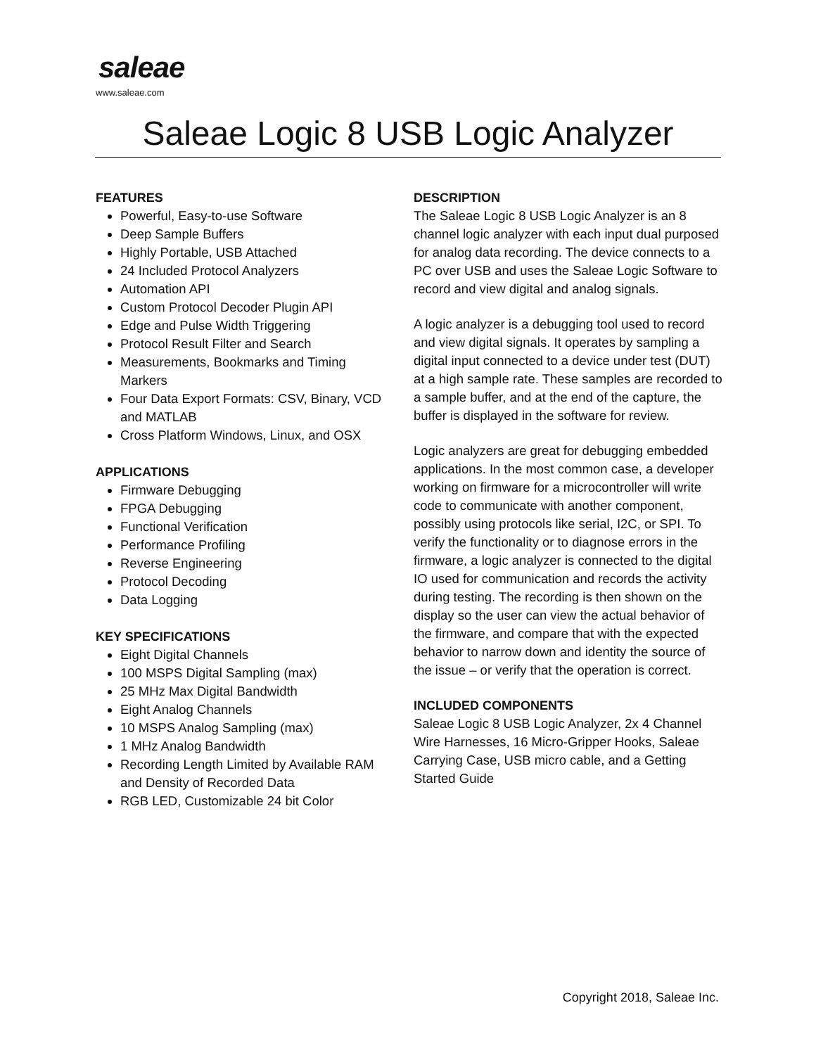saleae
www.saleae.com
Saleae Logic 8 USB Logic Analyzer
FEATURES
Powerful, Easy-to-use Software
Deep Sample Buffers
Highly Portable, USB Attached
24 Included Protocol Analyzers
Automation API
Custom Protocol Decoder Plugin API
Edge and Pulse Width Triggering
Protocol Result Filter and Search
Measurements, Bookmarks and Timing Markers
Four Data Export Formats: CSV, Binary, VCD and MATLAB
Cross Platform Windows, Linux, and OSX
APPLICATIONS
Firmware Debugging
FPGA Debugging
Functional Verification
Performance Profiling
Reverse Engineering
Protocol Decoding
Data Logging
KEY SPECIFICATIONS
Eight Digital Channels
100 MSPS Digital Sampling (max)
25 MHz Max Digital Bandwidth
Eight Analog Channels
10 MSPS Analog Sampling (max)
1 MHz Analog Bandwidth
Recording Length Limited by Available RAM and Density of Recorded Data
RGB LED, Customizable 24 bit Color
DESCRIPTION
The Saleae Logic 8 USB Logic Analyzer is an 8 channel logic analyzer with each input dual purposed for analog data recording. The device connects to a PC over USB and uses the Saleae Logic Software to record and view digital and analog signals.
A logic analyzer is a debugging tool used to record and view digital signals. It operates by sampling a digital input connected to a device under test (DUT) at a high sample rate. These samples are recorded to a sample buffer, and at the end of the capture, the buffer is displayed in the software for review.
Logic analyzers are great for debugging embedded applications. In the most common case, a developer working on firmware for a microcontroller will write code to communicate with another component, possibly using protocols like serial, I2C, or SPI. To verify the functionality or to diagnose errors in the firmware, a logic analyzer is connected to the digital IO used for communication and records the activity during testing. The recording is then shown on the display so the user can view the actual behavior of the firmware, and compare that with the expected behavior to narrow down and identity the source of the issue – or verify that the operation is correct.
INCLUDED COMPONENTS
Saleae Logic 8 USB Logic Analyzer, 2x 4 Channel Wire Harnesses, 16 Micro-Gripper Hooks, Saleae Carrying Case, USB micro cable, and a Getting Started Guide
Copyright 2018, Saleae Inc.